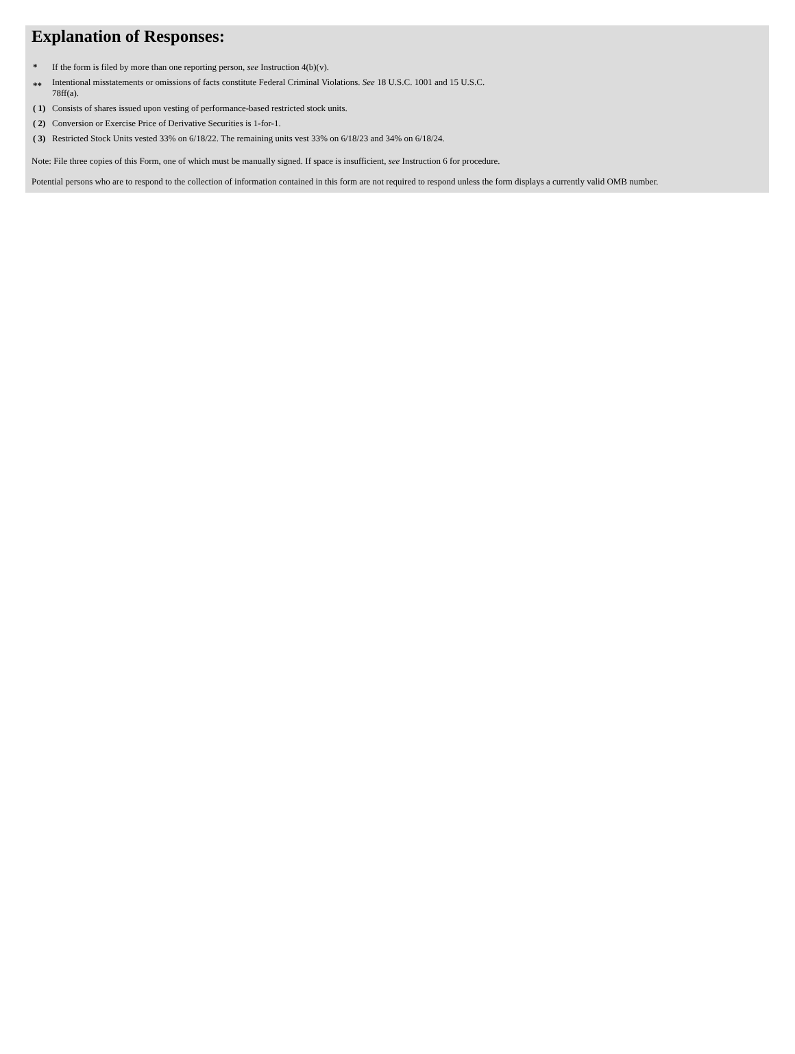Explanation of Responses:
| * | If the form is filed by more than one reporting person, see Instruction 4(b)(v). |
| ** | Intentional misstatements or omissions of facts constitute Federal Criminal Violations. See 18 U.S.C. 1001 and 15 U.S.C. 78ff(a). |
| ( 1) | Consists of shares issued upon vesting of performance-based restricted stock units. |
| ( 2) | Conversion or Exercise Price of Derivative Securities is 1-for-1. |
| ( 3) | Restricted Stock Units vested 33% on 6/18/22. The remaining units vest 33% on 6/18/23 and 34% on 6/18/24. |
Note: File three copies of this Form, one of which must be manually signed. If space is insufficient, see Instruction 6 for procedure.
Potential persons who are to respond to the collection of information contained in this form are not required to respond unless the form displays a currently valid OMB number.